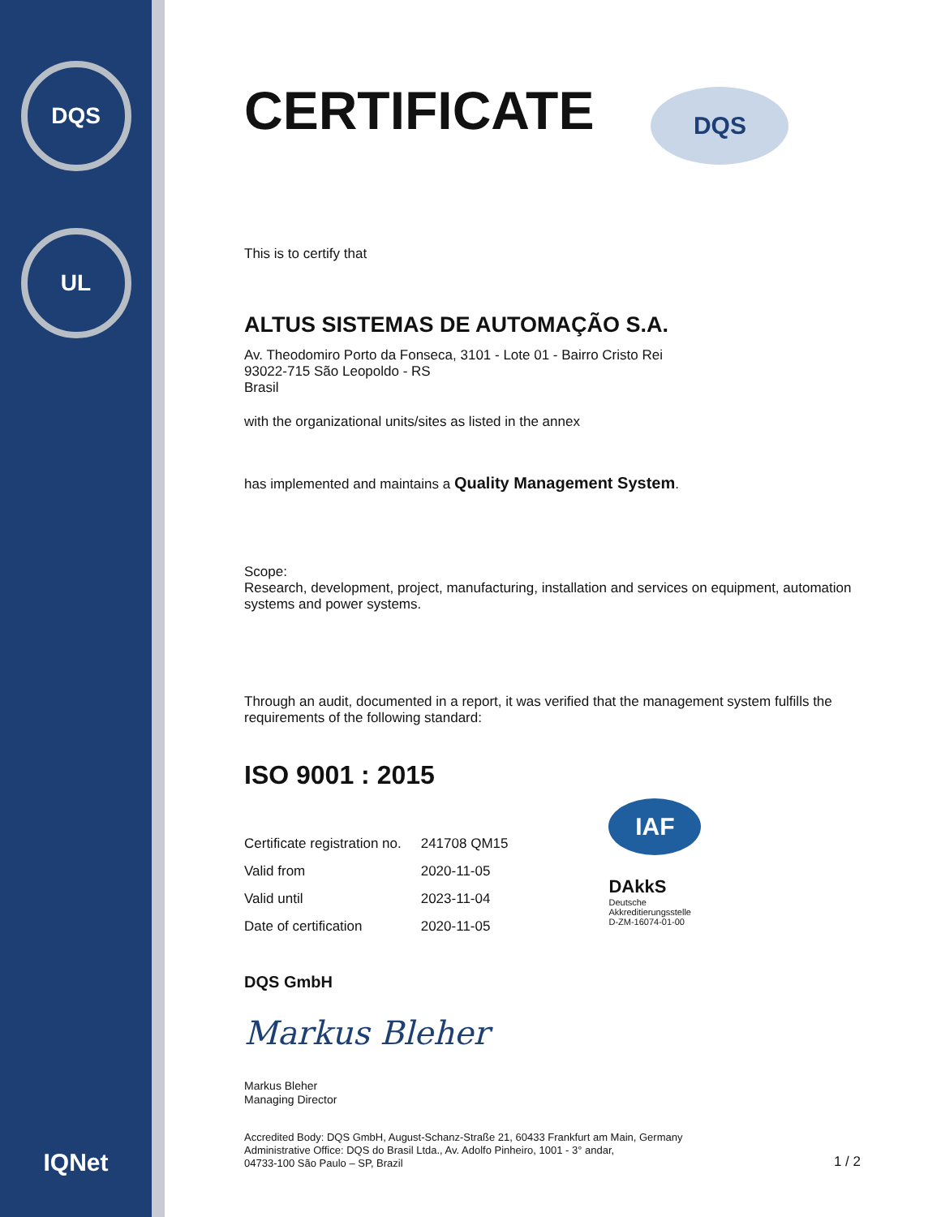DQS
UL
IQNet
CERTIFICATE
DQS
This is to certify that
ALTUS SISTEMAS DE AUTOMAÇÃO S.A.
Av. Theodomiro Porto da Fonseca, 3101 - Lote 01 - Bairro Cristo Rei
93022-715 São Leopoldo - RS
Brasil
with the organizational units/sites as listed in the annex
has implemented and maintains a Quality Management System.
Scope:
Research, development, project, manufacturing, installation and services on equipment, automation systems and power systems.
Through an audit, documented in a report, it was verified that the management system fulfills the requirements of the following standard:
ISO 9001 : 2015
| Certificate registration no. | 241708 QM15 |
| Valid from | 2020-11-05 |
| Valid until | 2023-11-04 |
| Date of certification | 2020-11-05 |
IAF
DAkkS
Deutsche
Akkreditierungsstelle
D-ZM-16074-01-00
DQS GmbH
Markus Bleher
Markus Bleher
Managing Director
Accredited Body: DQS GmbH, August-Schanz-Straße 21, 60433 Frankfurt am Main, Germany
Administrative Office: DQS do Brasil Ltda., Av. Adolfo Pinheiro, 1001 - 3° andar,
04733-100 São Paulo – SP, Brazil
1 / 2